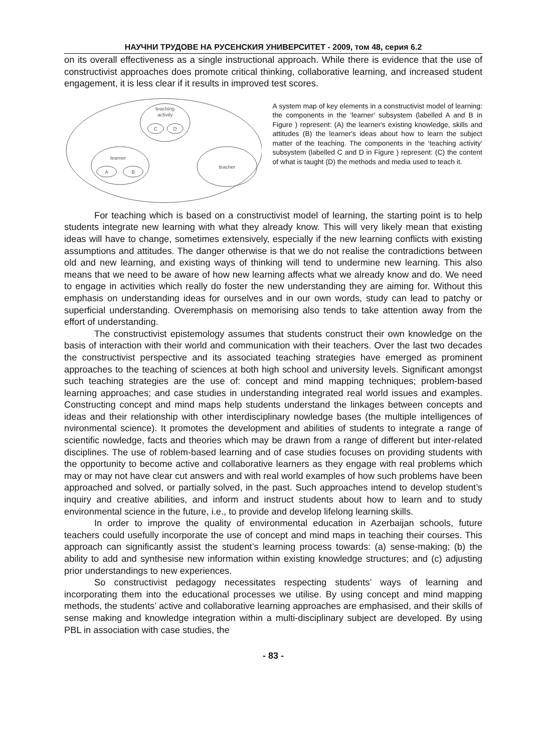НАУЧНИ ТРУДОВЕ НА РУСЕНСКИЯ УНИВЕРСИТЕТ - 2009, том 48, серия 6.2
on its overall effectiveness as a single instructional approach. While there is evidence that the use of constructivist approaches does promote critical thinking, collaborative learning, and increased student engagement, it is less clear if it results in improved test scores.
teaching
activity
C
D
learner
A
B
teacher
A system map of key elements in a constructivist model of learning: the components in the ‘learner’ subsystem (labelled A and B in Figure ) represent: (A) the learner's existing knowledge, skills and attitudes (B) the learner's ideas about how to learn the subject matter of the teaching. The components in the ‘teaching activity’ subsystem (labelled C and D in Figure ) represent: (C) the content of what is taught (D) the methods and media used to teach it.
For teaching which is based on a constructivist model of learning, the starting point is to help students integrate new learning with what they already know. This will very likely mean that existing ideas will have to change, sometimes extensively, especially if the new learning conflicts with existing assumptions and attitudes. The danger otherwise is that we do not realise the contradictions between old and new learning, and existing ways of thinking will tend to undermine new learning. This also means that we need to be aware of how new learning affects what we already know and do. We need to engage in activities which really do foster the new understanding they are aiming for. Without this emphasis on understanding ideas for ourselves and in our own words, study can lead to patchy or superficial understanding. Overemphasis on memorising also tends to take attention away from the effort of understanding.
The constructivist epistemology assumes that students construct their own knowledge on the basis of interaction with their world and communication with their teachers. Over the last two decades the constructivist perspective and its associated teaching strategies have emerged as prominent approaches to the teaching of sciences at both high school and university levels. Significant amongst such teaching strategies are the use of: concept and mind mapping techniques; problem-based learning approaches; and case studies in understanding integrated real world issues and examples. Constructing concept and mind maps help students understand the linkages between concepts and ideas and their relationship with other interdisciplinary nowledge bases (the multiple intelligences of nvironmental science). It promotes the development and abilities of students to integrate a range of scientific nowledge, facts and theories which may be drawn from a range of different but inter-related disciplines. The use of roblem-based learning and of case studies focuses on providing students with the opportunity to become active and collaborative learners as they engage with real problems which may or may not have clear cut answers and with real world examples of how such problems have been approached and solved, or partially solved, in the past. Such approaches intend to develop student’s inquiry and creative abilities, and inform and instruct students about how to learn and to study environmental science in the future, i.e., to provide and develop lifelong learning skills.
In order to improve the quality of environmental education in Azerbaijan schools, future teachers could usefully incorporate the use of concept and mind maps in teaching their courses. This approach can significantly assist the student’s learning process towards: (a) sense-making; (b) the ability to add and synthesise new information within existing knowledge structures; and (c) adjusting prior understandings to new experiences.
So constructivist pedagogy necessitates respecting students’ ways of learning and incorporating them into the educational processes we utilise. By using concept and mind mapping methods, the students’ active and collaborative learning approaches are emphasised, and their skills of sense making and knowledge integration within a multi-disciplinary subject are developed. By using PBL in association with case studies, the
- 83 -